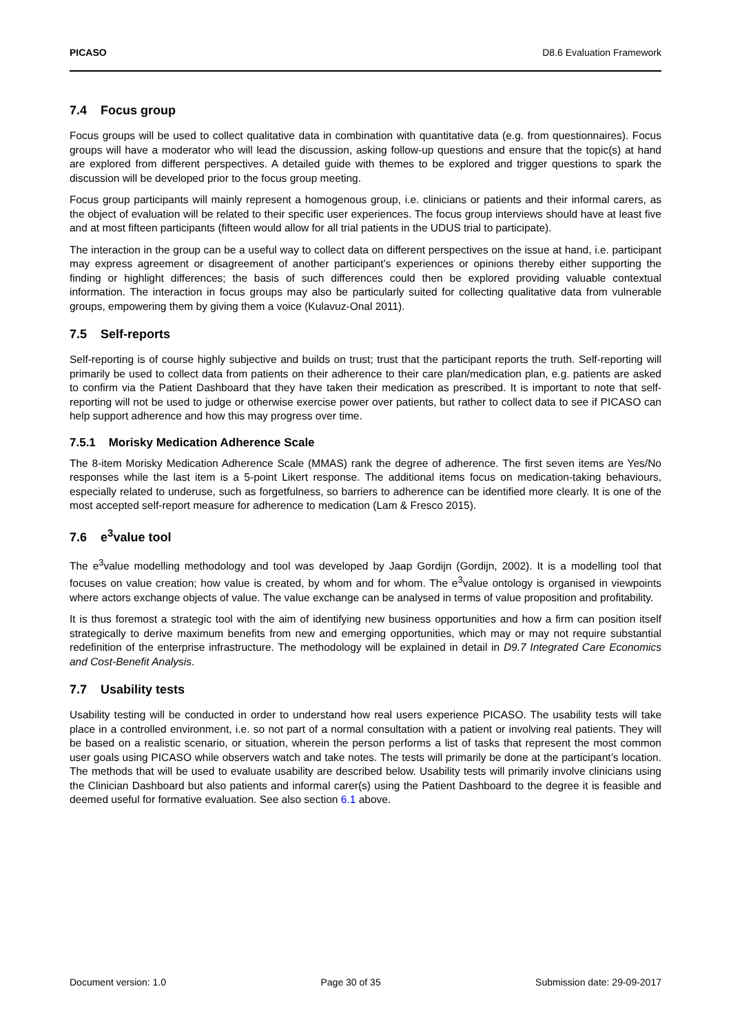PICASO D8.6 Evaluation Framework
7.4 Focus group
Focus groups will be used to collect qualitative data in combination with quantitative data (e.g. from questionnaires). Focus groups will have a moderator who will lead the discussion, asking follow-up questions and ensure that the topic(s) at hand are explored from different perspectives. A detailed guide with themes to be explored and trigger questions to spark the discussion will be developed prior to the focus group meeting.
Focus group participants will mainly represent a homogenous group, i.e. clinicians or patients and their informal carers, as the object of evaluation will be related to their specific user experiences. The focus group interviews should have at least five and at most fifteen participants (fifteen would allow for all trial patients in the UDUS trial to participate).
The interaction in the group can be a useful way to collect data on different perspectives on the issue at hand, i.e. participant may express agreement or disagreement of another participant’s experiences or opinions thereby either supporting the finding or highlight differences; the basis of such differences could then be explored providing valuable contextual information. The interaction in focus groups may also be particularly suited for collecting qualitative data from vulnerable groups, empowering them by giving them a voice (Kulavuz-Onal 2011).
7.5 Self-reports
Self-reporting is of course highly subjective and builds on trust; trust that the participant reports the truth. Self-reporting will primarily be used to collect data from patients on their adherence to their care plan/medication plan, e.g. patients are asked to confirm via the Patient Dashboard that they have taken their medication as prescribed. It is important to note that self-reporting will not be used to judge or otherwise exercise power over patients, but rather to collect data to see if PICASO can help support adherence and how this may progress over time.
7.5.1 Morisky Medication Adherence Scale
The 8-item Morisky Medication Adherence Scale (MMAS) rank the degree of adherence. The first seven items are Yes/No responses while the last item is a 5-point Likert response. The additional items focus on medication-taking behaviours, especially related to underuse, such as forgetfulness, so barriers to adherence can be identified more clearly. It is one of the most accepted self-report measure for adherence to medication (Lam & Fresco 2015).
7.6 e<sup>3</sup>value tool
The e<sup>3</sup>value modelling methodology and tool was developed by Jaap Gordijn (Gordijn, 2002). It is a modelling tool that focuses on value creation; how value is created, by whom and for whom. The e<sup>3</sup>value ontology is organised in viewpoints where actors exchange objects of value. The value exchange can be analysed in terms of value proposition and profitability.
It is thus foremost a strategic tool with the aim of identifying new business opportunities and how a firm can position itself strategically to derive maximum benefits from new and emerging opportunities, which may or may not require substantial redefinition of the enterprise infrastructure. The methodology will be explained in detail in D9.7 Integrated Care Economics and Cost-Benefit Analysis.
7.7 Usability tests
Usability testing will be conducted in order to understand how real users experience PICASO. The usability tests will take place in a controlled environment, i.e. so not part of a normal consultation with a patient or involving real patients. They will be based on a realistic scenario, or situation, wherein the person performs a list of tasks that represent the most common user goals using PICASO while observers watch and take notes. The tests will primarily be done at the participant’s location. The methods that will be used to evaluate usability are described below. Usability tests will primarily involve clinicians using the Clinician Dashboard but also patients and informal carer(s) using the Patient Dashboard to the degree it is feasible and deemed useful for formative evaluation. See also section 6.1 above.
Document version: 1.0 Page 30 of 35 Submission date: 29-09-2017